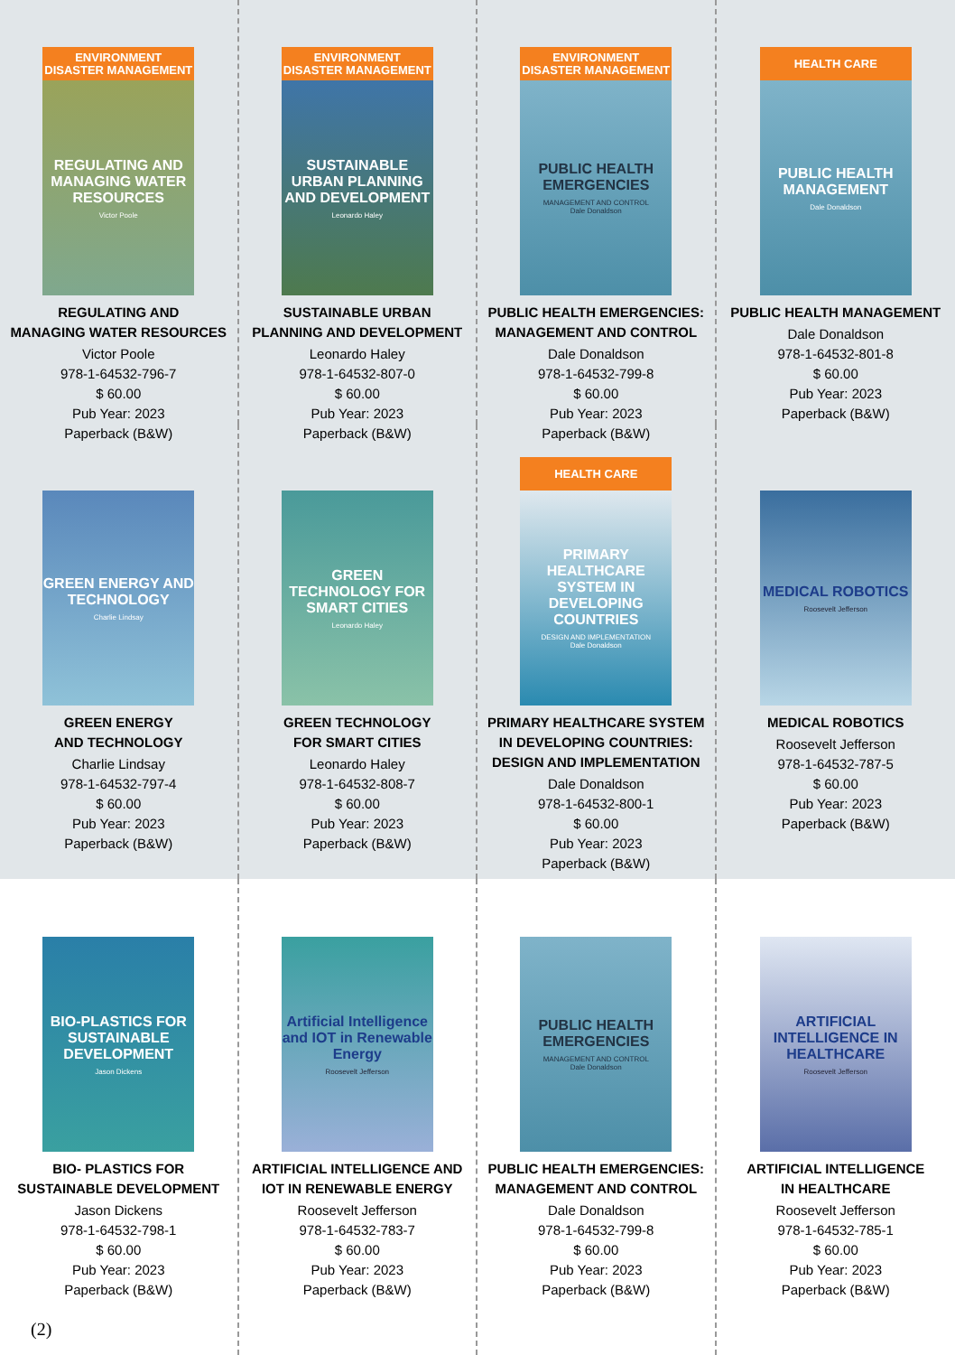ENVIRONMENT
DISASTER MANAGEMENT
REGULATING AND MANAGING WATER RESOURCES
Victor Poole
REGULATING AND
MANAGING WATER RESOURCES
Victor Poole
978-1-64532-796-7
$ 60.00
Pub Year: 2023
Paperback (B&W)
ENVIRONMENT
DISASTER MANAGEMENT
SUSTAINABLE URBAN PLANNING AND DEVELOPMENT
Leonardo Haley
SUSTAINABLE URBAN
PLANNING AND DEVELOPMENT
Leonardo Haley
978-1-64532-807-0
$ 60.00
Pub Year: 2023
Paperback (B&W)
ENVIRONMENT
DISASTER MANAGEMENT
PUBLIC HEALTH EMERGENCIES
MANAGEMENT AND CONTROL
Dale Donaldson
PUBLIC HEALTH EMERGENCIES:
MANAGEMENT AND CONTROL
Dale Donaldson
978-1-64532-799-8
$ 60.00
Pub Year: 2023
Paperback (B&W)
HEALTH CARE
PUBLIC HEALTH MANAGEMENT
Dale Donaldson
PUBLIC HEALTH MANAGEMENT
Dale Donaldson
978-1-64532-801-8
$ 60.00
Pub Year: 2023
Paperback (B&W)
GREEN ENERGY AND TECHNOLOGY
Charlie Lindsay
GREEN ENERGY
AND TECHNOLOGY
Charlie Lindsay
978-1-64532-797-4
$ 60.00
Pub Year: 2023
Paperback (B&W)
GREEN TECHNOLOGY FOR SMART CITIES
Leonardo Haley
GREEN TECHNOLOGY
FOR SMART CITIES
Leonardo Haley
978-1-64532-808-7
$ 60.00
Pub Year: 2023
Paperback (B&W)
HEALTH CARE
PRIMARY HEALTHCARE SYSTEM IN DEVELOPING COUNTRIES
DESIGN AND IMPLEMENTATION
Dale Donaldson
PRIMARY HEALTHCARE SYSTEM
IN DEVELOPING COUNTRIES:
DESIGN AND IMPLEMENTATION
Dale Donaldson
978-1-64532-800-1
$ 60.00
Pub Year: 2023
Paperback (B&W)
MEDICAL ROBOTICS
Roosevelt Jefferson
MEDICAL ROBOTICS
Roosevelt Jefferson
978-1-64532-787-5
$ 60.00
Pub Year: 2023
Paperback (B&W)
BIO-PLASTICS FOR SUSTAINABLE DEVELOPMENT
Jason Dickens
BIO- PLASTICS FOR
SUSTAINABLE DEVELOPMENT
Jason Dickens
978-1-64532-798-1
$ 60.00
Pub Year: 2023
Paperback (B&W)
Artificial Intelligence and IOT in Renewable Energy
Roosevelt Jefferson
ARTIFICIAL INTELLIGENCE AND
IOT IN RENEWABLE ENERGY
Roosevelt Jefferson
978-1-64532-783-7
$ 60.00
Pub Year: 2023
Paperback (B&W)
PUBLIC HEALTH EMERGENCIES
MANAGEMENT AND CONTROL
Dale Donaldson
PUBLIC HEALTH EMERGENCIES:
MANAGEMENT AND CONTROL
Dale Donaldson
978-1-64532-799-8
$ 60.00
Pub Year: 2023
Paperback (B&W)
ARTIFICIAL INTELLIGENCE IN HEALTHCARE
Roosevelt Jefferson
ARTIFICIAL INTELLIGENCE
IN HEALTHCARE
Roosevelt Jefferson
978-1-64532-785-1
$ 60.00
Pub Year: 2023
Paperback (B&W)
(2)